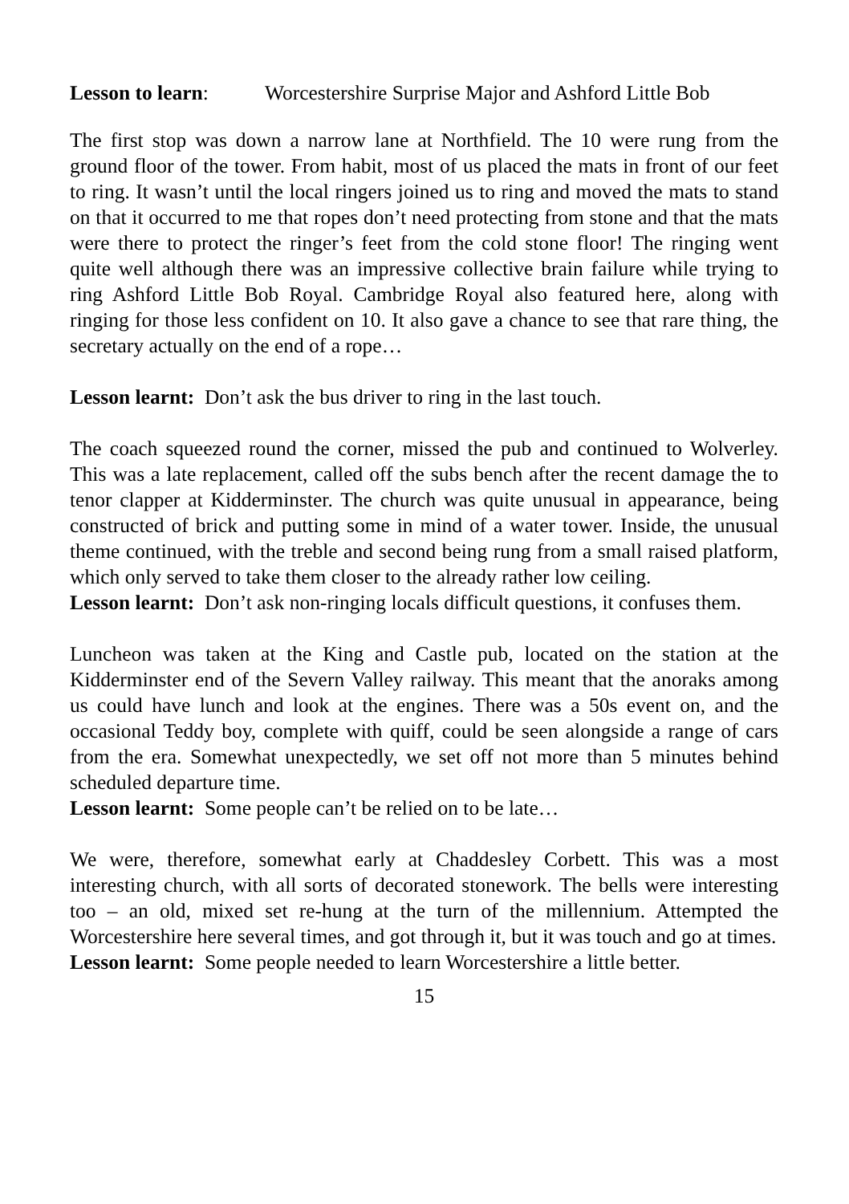Lesson to learn: Worcestershire Surprise Major and Ashford Little Bob
The first stop was down a narrow lane at Northfield. The 10 were rung from the ground floor of the tower. From habit, most of us placed the mats in front of our feet to ring. It wasn’t until the local ringers joined us to ring and moved the mats to stand on that it occurred to me that ropes don’t need protecting from stone and that the mats were there to protect the ringer’s feet from the cold stone floor! The ringing went quite well although there was an impressive collective brain failure while trying to ring Ashford Little Bob Royal. Cambridge Royal also featured here, along with ringing for those less confident on 10. It also gave a chance to see that rare thing, the secretary actually on the end of a rope…
Lesson learnt: Don’t ask the bus driver to ring in the last touch.
The coach squeezed round the corner, missed the pub and continued to Wolverley. This was a late replacement, called off the subs bench after the recent damage the to tenor clapper at Kidderminster. The church was quite unusual in appearance, being constructed of brick and putting some in mind of a water tower. Inside, the unusual theme continued, with the treble and second being rung from a small raised platform, which only served to take them closer to the already rather low ceiling.
Lesson learnt: Don’t ask non-ringing locals difficult questions, it confuses them.
Luncheon was taken at the King and Castle pub, located on the station at the Kidderminster end of the Severn Valley railway. This meant that the anoraks among us could have lunch and look at the engines. There was a 50s event on, and the occasional Teddy boy, complete with quiff, could be seen alongside a range of cars from the era. Somewhat unexpectedly, we set off not more than 5 minutes behind scheduled departure time.
Lesson learnt: Some people can’t be relied on to be late…
We were, therefore, somewhat early at Chaddesley Corbett. This was a most interesting church, with all sorts of decorated stonework. The bells were interesting too – an old, mixed set re-hung at the turn of the millennium. Attempted the Worcestershire here several times, and got through it, but it was touch and go at times.
Lesson learnt: Some people needed to learn Worcestershire a little better.
15